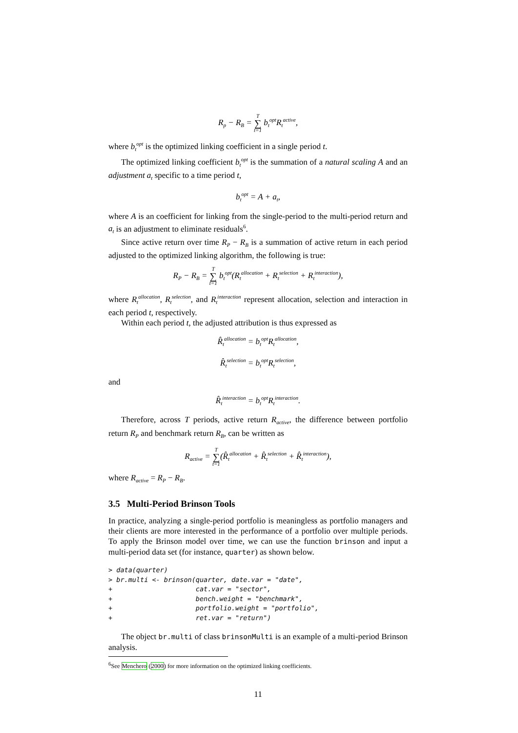R<sub>p</sub> − R<sub>B</sub> = T ∑ t=1 b<sub>t</sub><sup>opt</sup>R<sub>t</sub><sup>active</sup>,
where b<sub>t</sub><sup>opt</sup> is the optimized linking coefficient in a single period t.
The optimized linking coefficient b<sub>t</sub><sup>opt</sup> is the summation of a natural scaling A and an adjustment a<sub>t</sub> specific to a time period t,
b<sub>t</sub><sup>opt</sup> = A + a<sub>t</sub>,
where A is an coefficient for linking from the single-period to the multi-period return and a<sub>t</sub> is an adjustment to eliminate residuals<sup>6</sup>.
Since active return over time R<sub>P</sub> − R<sub>B</sub> is a summation of active return in each period adjusted to the optimized linking algorithm, the following is true:
R<sub>P</sub> − R<sub>B</sub> = T ∑ t=1 b<sub>t</sub><sup>opt</sup>(R<sub>t</sub><sup>allocation</sup> + R<sub>t</sub><sup>selection</sup> + R<sub>t</sub><sup>interaction</sup>),
where R<sub>t</sub><sup>allocation</sup>, R<sub>t</sub><sup>selection</sup>, and R<sub>t</sub><sup>interaction</sup> represent allocation, selection and interaction in each period t, respectively.
Within each period t, the adjusted attribution is thus expressed as
R̂<sub>t</sub><sup>allocation</sup> = b<sub>t</sub><sup>opt</sup>R<sub>t</sub><sup>allocation</sup>,
R̂<sub>t</sub><sup>selection</sup> = b<sub>t</sub><sup>opt</sup>R<sub>t</sub><sup>selection</sup>,
and
R̂<sub>t</sub><sup>interaction</sup> = b<sub>t</sub><sup>opt</sup>R<sub>t</sub><sup>interaction</sup>.
Therefore, across T periods, active return R<sub>active</sub>, the difference between portfolio return R<sub>P</sub> and benchmark return R<sub>B</sub>, can be written as
R<sub>active</sub> = T ∑ t=1(R̂<sub>t</sub><sup>allocation</sup> + R̂<sub>t</sub><sup>selection</sup> + R̂<sub>t</sub><sup>interaction</sup>),
where R<sub>active</sub> = R<sub>P</sub> − R<sub>B</sub>.
3.5 Multi-Period Brinson Tools
In practice, analyzing a single-period portfolio is meaningless as portfolio managers and their clients are more interested in the performance of a portfolio over multiple periods. To apply the Brinson model over time, we can use the function brinson and input a multi-period data set (for instance, quarter) as shown below.
> data(quarter)
> br.multi <- brinson(quarter, date.var = "date",
+                     cat.var = "sector",
+                     bench.weight = "benchmark",
+                     portfolio.weight = "portfolio",
+                     ret.var = "return")
The object br.multi of class brinsonMulti is an example of a multi-period Brinson analysis.
<sup>6</sup> See Menchero (2000) for more information on the optimized linking coefficients.
11